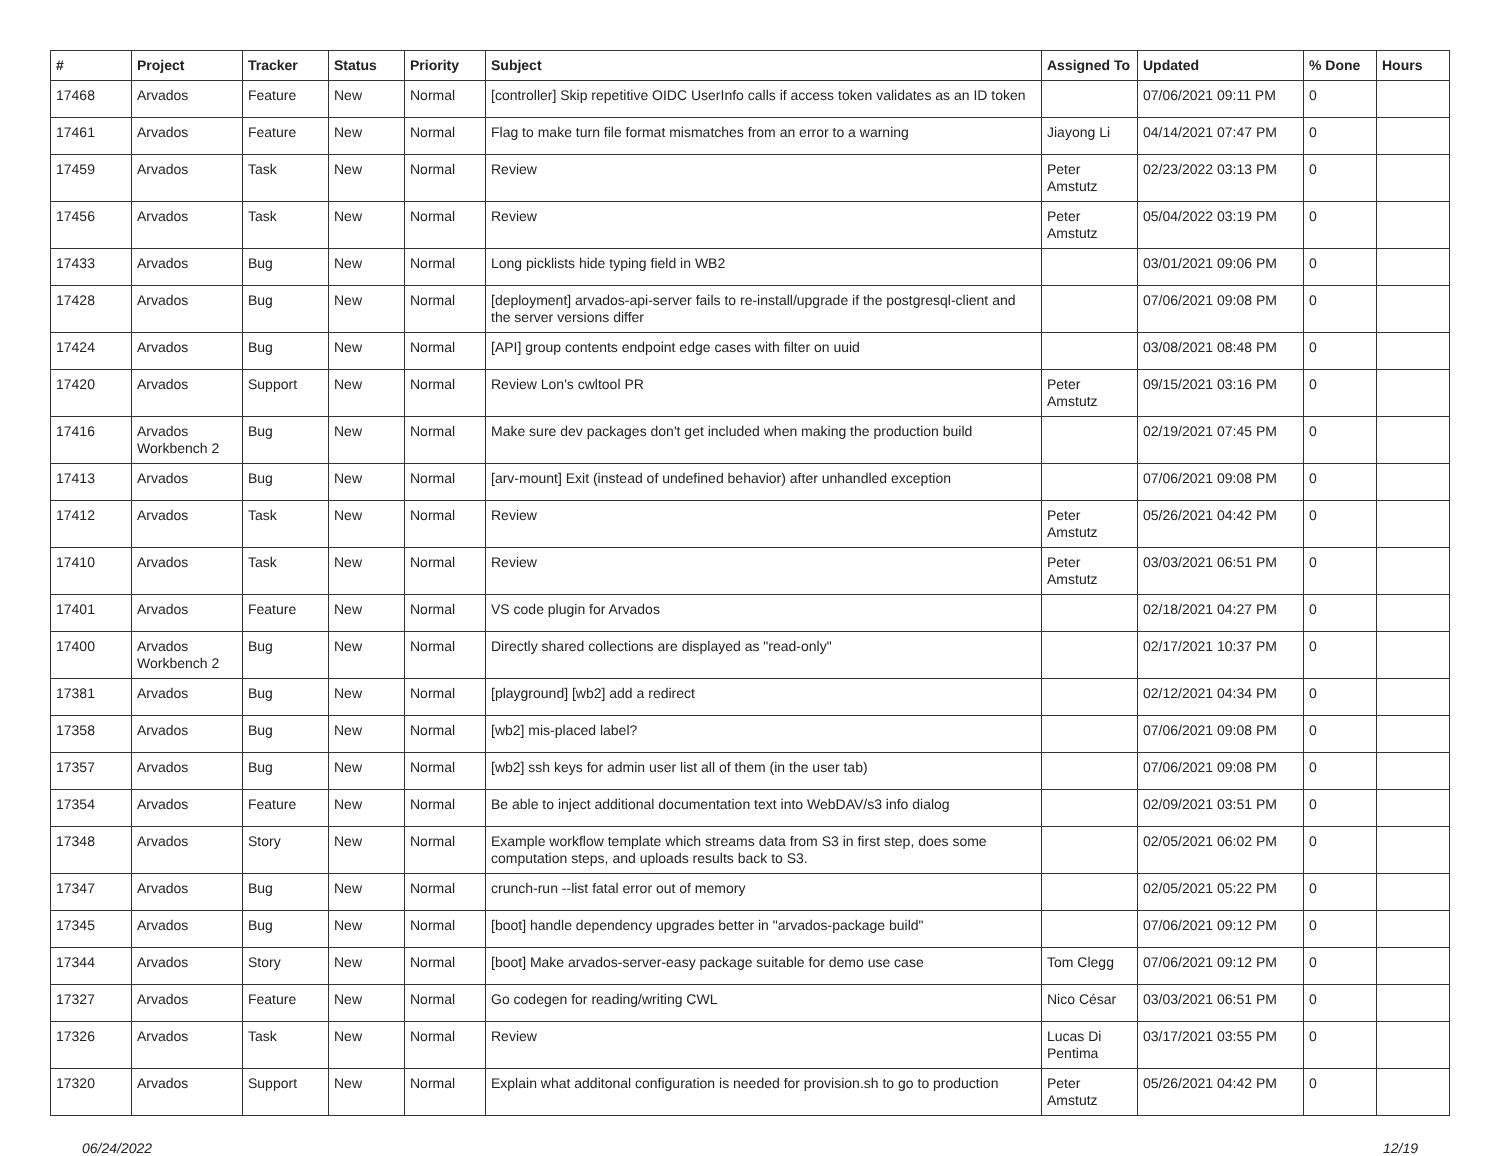| # | Project | Tracker | Status | Priority | Subject | Assigned To | Updated | % Done | Hours |
| --- | --- | --- | --- | --- | --- | --- | --- | --- | --- |
| 17468 | Arvados | Feature | New | Normal | [controller] Skip repetitive OIDC UserInfo calls if access token validates as an ID token | | 07/06/2021 09:11 PM | 0 | |
| 17461 | Arvados | Feature | New | Normal | Flag to make turn file format mismatches from an error to a warning | Jiayong Li | 04/14/2021 07:47 PM | 0 | |
| 17459 | Arvados | Task | New | Normal | Review | Peter Amstutz | 02/23/2022 03:13 PM | 0 | |
| 17456 | Arvados | Task | New | Normal | Review | Peter Amstutz | 05/04/2022 03:19 PM | 0 | |
| 17433 | Arvados | Bug | New | Normal | Long picklists hide typing field in WB2 | | 03/01/2021 09:06 PM | 0 | |
| 17428 | Arvados | Bug | New | Normal | [deployment] arvados-api-server fails to re-install/upgrade if the postgresql-client and the server versions differ | | 07/06/2021 09:08 PM | 0 | |
| 17424 | Arvados | Bug | New | Normal | [API] group contents endpoint edge cases with filter on uuid | | 03/08/2021 08:48 PM | 0 | |
| 17420 | Arvados | Support | New | Normal | Review Lon's cwltool PR | Peter Amstutz | 09/15/2021 03:16 PM | 0 | |
| 17416 | Arvados Workbench 2 | Bug | New | Normal | Make sure dev packages don't get included when making the production build | | 02/19/2021 07:45 PM | 0 | |
| 17413 | Arvados | Bug | New | Normal | [arv-mount] Exit (instead of undefined behavior) after unhandled exception | | 07/06/2021 09:08 PM | 0 | |
| 17412 | Arvados | Task | New | Normal | Review | Peter Amstutz | 05/26/2021 04:42 PM | 0 | |
| 17410 | Arvados | Task | New | Normal | Review | Peter Amstutz | 03/03/2021 06:51 PM | 0 | |
| 17401 | Arvados | Feature | New | Normal | VS code plugin for Arvados | | 02/18/2021 04:27 PM | 0 | |
| 17400 | Arvados Workbench 2 | Bug | New | Normal | Directly shared collections are displayed as "read-only" | | 02/17/2021 10:37 PM | 0 | |
| 17381 | Arvados | Bug | New | Normal | [playground] [wb2] add a redirect | | 02/12/2021 04:34 PM | 0 | |
| 17358 | Arvados | Bug | New | Normal | [wb2] mis-placed label? | | 07/06/2021 09:08 PM | 0 | |
| 17357 | Arvados | Bug | New | Normal | [wb2] ssh keys for admin user list all of them (in the user tab) | | 07/06/2021 09:08 PM | 0 | |
| 17354 | Arvados | Feature | New | Normal | Be able to inject additional documentation text into WebDAV/s3 info dialog | | 02/09/2021 03:51 PM | 0 | |
| 17348 | Arvados | Story | New | Normal | Example workflow template which streams data from S3 in first step, does some computation steps, and uploads results back to S3. | | 02/05/2021 06:02 PM | 0 | |
| 17347 | Arvados | Bug | New | Normal | crunch-run --list fatal error out of memory | | 02/05/2021 05:22 PM | 0 | |
| 17345 | Arvados | Bug | New | Normal | [boot] handle dependency upgrades better in "arvados-package build" | | 07/06/2021 09:12 PM | 0 | |
| 17344 | Arvados | Story | New | Normal | [boot] Make arvados-server-easy package suitable for demo use case | Tom Clegg | 07/06/2021 09:12 PM | 0 | |
| 17327 | Arvados | Feature | New | Normal | Go codegen for reading/writing CWL | Nico César | 03/03/2021 06:51 PM | 0 | |
| 17326 | Arvados | Task | New | Normal | Review | Lucas Di Pentima | 03/17/2021 03:55 PM | 0 | |
| 17320 | Arvados | Support | New | Normal | Explain what additonal configuration is needed for provision.sh to go to production | Peter Amstutz | 05/26/2021 04:42 PM | 0 | |
06/24/2022 12/19